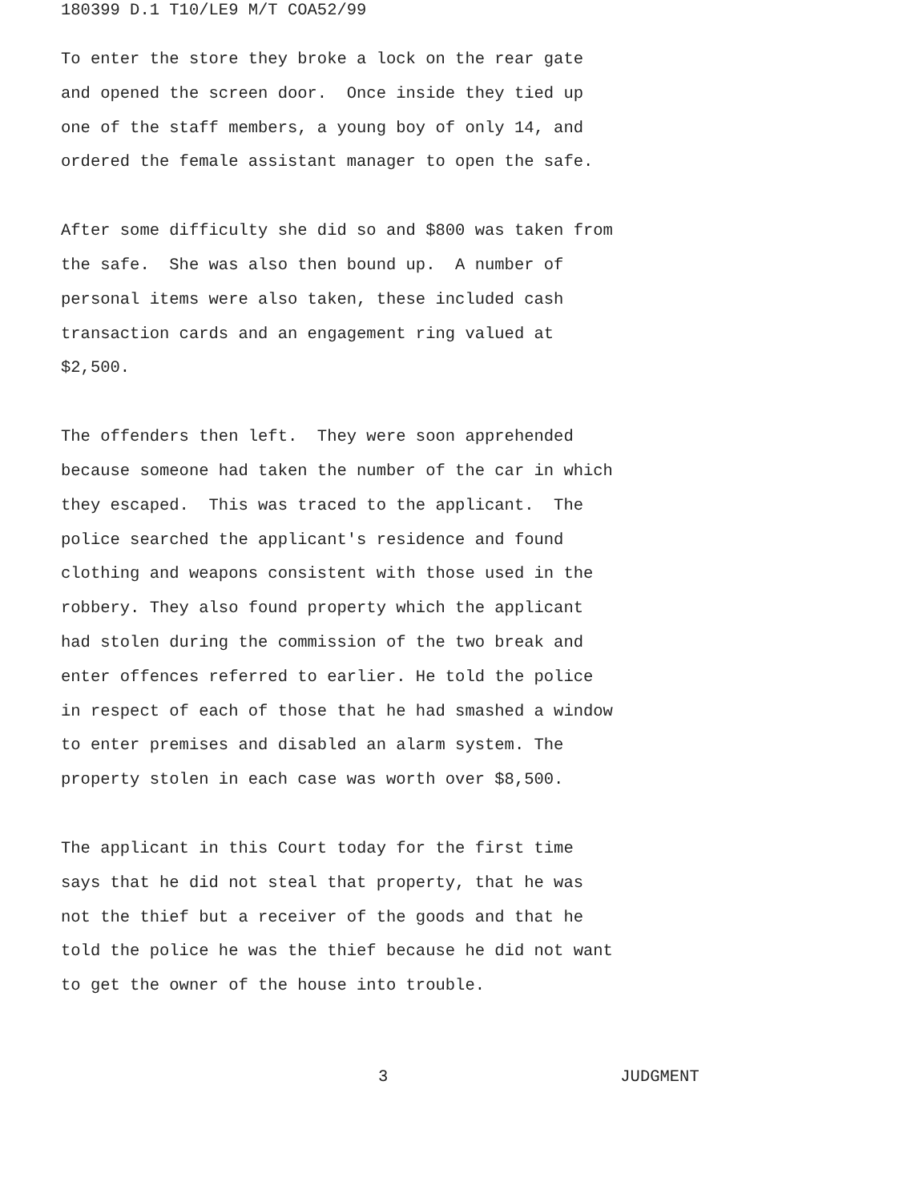180399 D.1 T10/LE9 M/T COA52/99
To enter the store they broke a lock on the rear gate
and opened the screen door. Once inside they tied up
one of the staff members, a young boy of only 14, and
ordered the female assistant manager to open the safe.
After some difficulty she did so and $800 was taken from
the safe. She was also then bound up. A number of
personal items were also taken, these included cash
transaction cards and an engagement ring valued at
$2,500.
The offenders then left. They were soon apprehended
because someone had taken the number of the car in which
they escaped. This was traced to the applicant. The
police searched the applicant's residence and found
clothing and weapons consistent with those used in the
robbery. They also found property which the applicant
had stolen during the commission of the two break and
enter offences referred to earlier. He told the police
in respect of each of those that he had smashed a window
to enter premises and disabled an alarm system. The
property stolen in each case was worth over $8,500.
The applicant in this Court today for the first time
says that he did not steal that property, that he was
not the thief but a receiver of the goods and that he
told the police he was the thief because he did not want
to get the owner of the house into trouble.
3 JUDGMENT